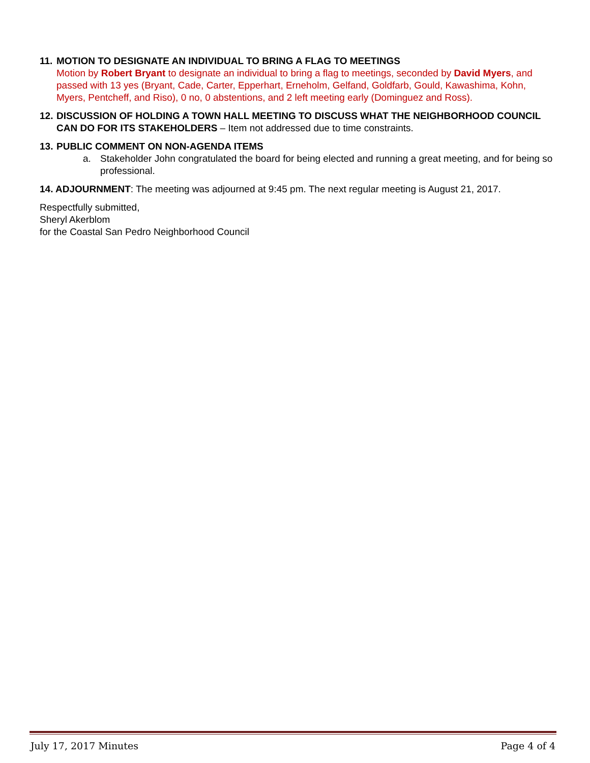11. MOTION TO DESIGNATE AN INDIVIDUAL TO BRING A FLAG TO MEETINGS
Motion by Robert Bryant to designate an individual to bring a flag to meetings, seconded by David Myers, and passed with 13 yes (Bryant, Cade, Carter, Epperhart, Erneholm, Gelfand, Goldfarb, Gould, Kawashima, Kohn, Myers, Pentcheff, and Riso), 0 no, 0 abstentions, and 2 left meeting early (Dominguez and Ross).
12. DISCUSSION OF HOLDING A TOWN HALL MEETING TO DISCUSS WHAT THE NEIGHBORHOOD COUNCIL CAN DO FOR ITS STAKEHOLDERS – Item not addressed due to time constraints.
13. PUBLIC COMMENT ON NON-AGENDA ITEMS
a. Stakeholder John congratulated the board for being elected and running a great meeting, and for being so professional.
14. ADJOURNMENT: The meeting was adjourned at 9:45 pm. The next regular meeting is August 21, 2017.
Respectfully submitted,
Sheryl Akerblom
for the Coastal San Pedro Neighborhood Council
July 17, 2017 Minutes Page 4 of 4